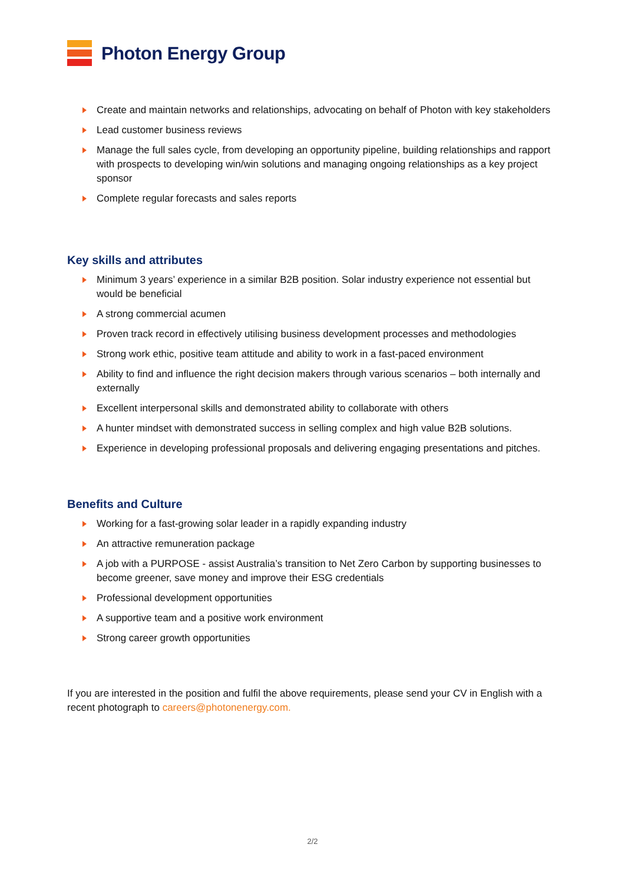Photon Energy Group
Create and maintain networks and relationships, advocating on behalf of Photon with key stakeholders
Lead customer business reviews
Manage the full sales cycle, from developing an opportunity pipeline, building relationships and rapport with prospects to developing win/win solutions and managing ongoing relationships as a key project sponsor
Complete regular forecasts and sales reports
Key skills and attributes
Minimum 3 years’ experience in a similar B2B position. Solar industry experience not essential but would be beneficial
A strong commercial acumen
Proven track record in effectively utilising business development processes and methodologies
Strong work ethic, positive team attitude and ability to work in a fast-paced environment
Ability to find and influence the right decision makers through various scenarios – both internally and externally
Excellent interpersonal skills and demonstrated ability to collaborate with others
A hunter mindset with demonstrated success in selling complex and high value B2B solutions.
Experience in developing professional proposals and delivering engaging presentations and pitches.
Benefits and Culture
Working for a fast-growing solar leader in a rapidly expanding industry
An attractive remuneration package
A job with a PURPOSE - assist Australia’s transition to Net Zero Carbon by supporting businesses to become greener, save money and improve their ESG credentials
Professional development opportunities
A supportive team and a positive work environment
Strong career growth opportunities
If you are interested in the position and fulfil the above requirements, please send your CV in English with a recent photograph to careers@photonenergy.com.
2/2